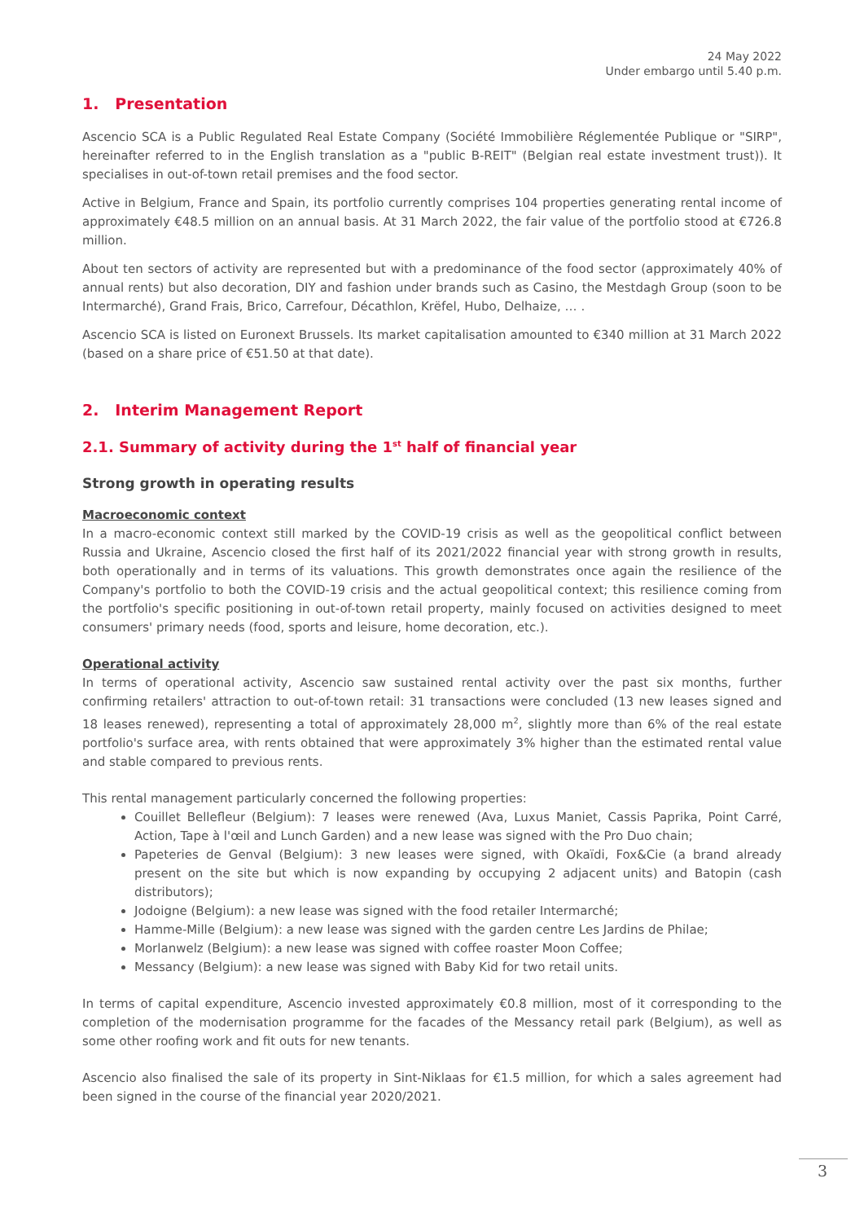24 May 2022
Under embargo until 5.40 p.m.
1. Presentation
Ascencio SCA is a Public Regulated Real Estate Company (Société Immobilière Réglementée Publique or "SIRP", hereinafter referred to in the English translation as a "public B-REIT" (Belgian real estate investment trust)). It specialises in out-of-town retail premises and the food sector.
Active in Belgium, France and Spain, its portfolio currently comprises 104 properties generating rental income of approximately €48.5 million on an annual basis. At 31 March 2022, the fair value of the portfolio stood at €726.8 million.
About ten sectors of activity are represented but with a predominance of the food sector (approximately 40% of annual rents) but also decoration, DIY and fashion under brands such as Casino, the Mestdagh Group (soon to be Intermarché), Grand Frais, Brico, Carrefour, Décathlon, Krëfel, Hubo, Delhaize, … .
Ascencio SCA is listed on Euronext Brussels. Its market capitalisation amounted to €340 million at 31 March 2022 (based on a share price of €51.50 at that date).
2. Interim Management Report
2.1. Summary of activity during the 1<sup>st</sup> half of financial year
Strong growth in operating results
Macroeconomic context
In a macro-economic context still marked by the COVID-19 crisis as well as the geopolitical conflict between Russia and Ukraine, Ascencio closed the first half of its 2021/2022 financial year with strong growth in results, both operationally and in terms of its valuations. This growth demonstrates once again the resilience of the Company's portfolio to both the COVID-19 crisis and the actual geopolitical context; this resilience coming from the portfolio's specific positioning in out-of-town retail property, mainly focused on activities designed to meet consumers' primary needs (food, sports and leisure, home decoration, etc.).
Operational activity
In terms of operational activity, Ascencio saw sustained rental activity over the past six months, further confirming retailers' attraction to out-of-town retail: 31 transactions were concluded (13 new leases signed and 18 leases renewed), representing a total of approximately 28,000 m<sup>2</sup>, slightly more than 6% of the real estate portfolio's surface area, with rents obtained that were approximately 3% higher than the estimated rental value and stable compared to previous rents.
This rental management particularly concerned the following properties:
Couillet Bellefleur (Belgium): 7 leases were renewed (Ava, Luxus Maniet, Cassis Paprika, Point Carré, Action, Tape à l'œil and Lunch Garden) and a new lease was signed with the Pro Duo chain;
Papeteries de Genval (Belgium): 3 new leases were signed, with Okaïdi, Fox&Cie (a brand already present on the site but which is now expanding by occupying 2 adjacent units) and Batopin (cash distributors);
Jodoigne (Belgium): a new lease was signed with the food retailer Intermarché;
Hamme-Mille (Belgium): a new lease was signed with the garden centre Les Jardins de Philae;
Morlanwelz (Belgium): a new lease was signed with coffee roaster Moon Coffee;
Messancy (Belgium): a new lease was signed with Baby Kid for two retail units.
In terms of capital expenditure, Ascencio invested approximately €0.8 million, most of it corresponding to the completion of the modernisation programme for the facades of the Messancy retail park (Belgium), as well as some other roofing work and fit outs for new tenants.
Ascencio also finalised the sale of its property in Sint-Niklaas for €1.5 million, for which a sales agreement had been signed in the course of the financial year 2020/2021.
3